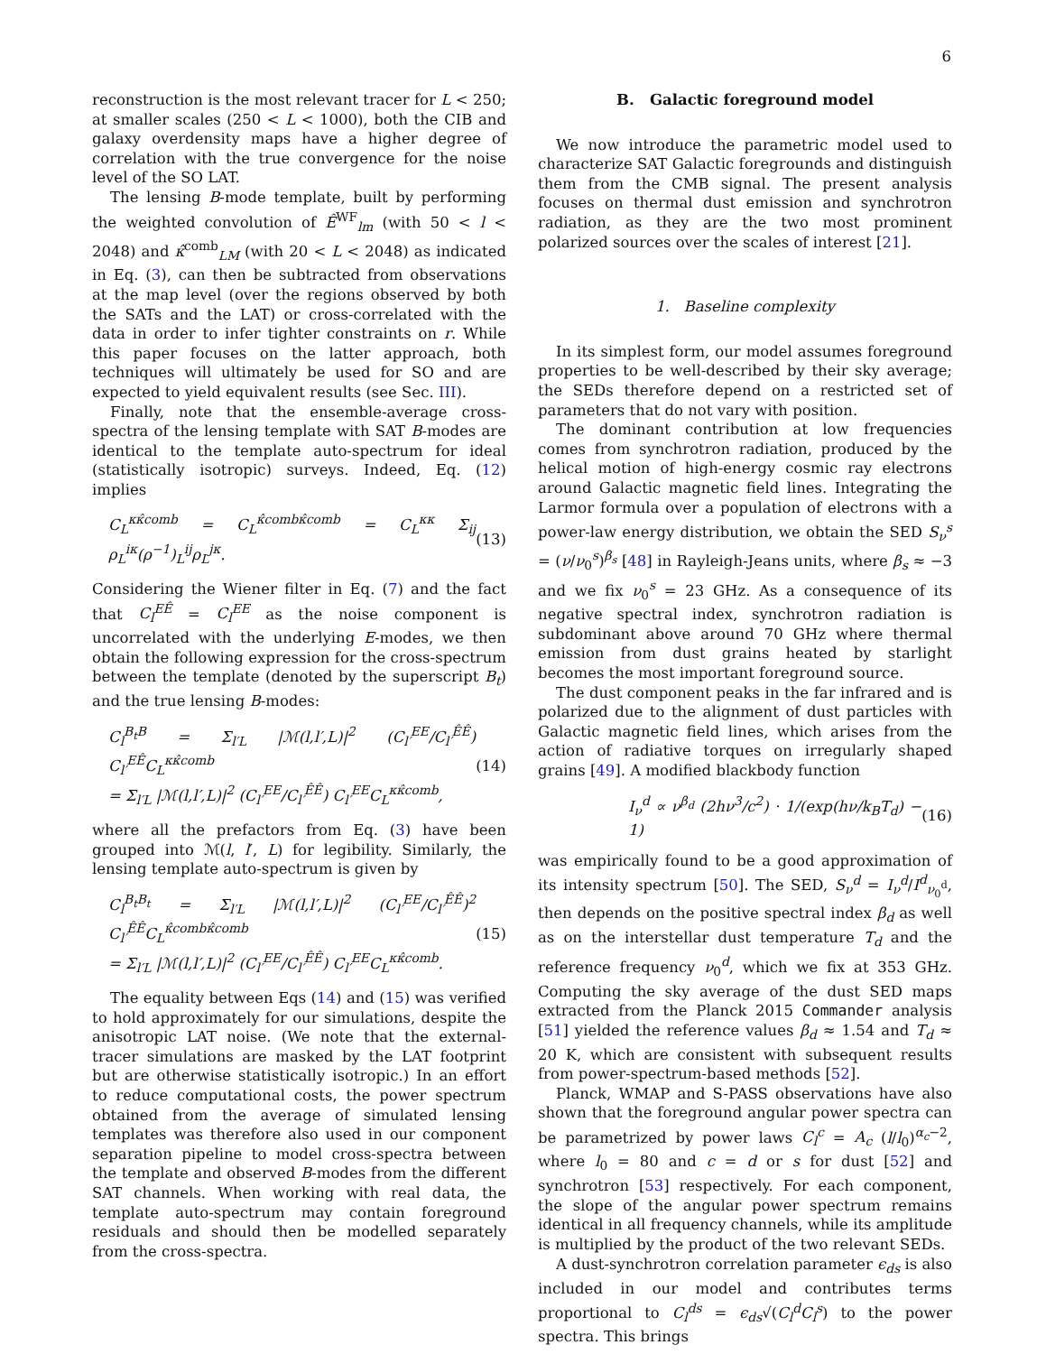6
reconstruction is the most relevant tracer for L < 250; at smaller scales (250 < L < 1000), both the CIB and galaxy overdensity maps have a higher degree of correlation with the true convergence for the noise level of the SO LAT.
The lensing B-mode template, built by performing the weighted convolution of Ê<sup>WF</sup><sub>lm</sub> (with 50 < l < 2048) and κ̂<sup>comb</sup><sub>LM</sub> (with 20 < L < 2048) as indicated in Eq. (3), can then be subtracted from observations at the map level (over the regions observed by both the SATs and the LAT) or cross-correlated with the data in order to infer tighter constraints on r. While this paper focuses on the latter approach, both techniques will ultimately be used for SO and are expected to yield equivalent results (see Sec. III).
Finally, note that the ensemble-average cross-spectra of the lensing template with SAT B-modes are identical to the template auto-spectrum for ideal (statistically isotropic) surveys. Indeed, Eq. (12) implies
C<sub>L</sub><sup>κκ̂comb</sup> = C<sub>L</sub><sup>κ̂combκ̂comb</sup> = C<sub>L</sub><sup>κκ</sup> Σ<sub>ij</sub> ρ<sub>L</sub><sup>iκ</sup>(ρ<sup>−1</sup>)<sub>L</sub><sup>ij</sup>ρ<sub>L</sub><sup>jκ</sup>. (13)
Considering the Wiener filter in Eq. (7) and the fact that C<sub>l</sub><sup>EÊ</sup> = C<sub>l</sub><sup>EE</sup> as the noise component is uncorrelated with the underlying E-modes, we then obtain the following expression for the cross-spectrum between the template (denoted by the superscript B<sub>t</sub>) and the true lensing B-modes:
C<sub>l</sub><sup>B<sub>t</sub>B</sup> = Σ<sub>l′L</sub> |ℳ(l,l′,L)|<sup>2</sup> (C<sub>l′</sub><sup>EE</sup>/C<sub>l′</sub><sup>ÊÊ</sup>) C<sub>l′</sub><sup>EÊ</sup>C<sub>L</sub><sup>κκ̂comb</sup>
= Σ<sub>l′L</sub> |ℳ(l,l′,L)|<sup>2</sup> (C<sub>l′</sub><sup>EE</sup>/C<sub>l′</sub><sup>ÊÊ</sup>) C<sub>l′</sub><sup>EE</sup>C<sub>L</sub><sup>κκ̂comb</sup>, (14)
where all the prefactors from Eq. (3) have been grouped into ℳ(l, l′, L) for legibility. Similarly, the lensing template auto-spectrum is given by
C<sub>l</sub><sup>B<sub>t</sub>B<sub>t</sub></sup> = Σ<sub>l′L</sub> |ℳ(l,l′,L)|<sup>2</sup> (C<sub>l′</sub><sup>EE</sup>/C<sub>l′</sub><sup>ÊÊ</sup>)<sup>2</sup> C<sub>l′</sub><sup>ÊÊ</sup>C<sub>L</sub><sup>κ̂combκ̂comb</sup>
= Σ<sub>l′L</sub> |ℳ(l,l′,L)|<sup>2</sup> (C<sub>l′</sub><sup>EE</sup>/C<sub>l′</sub><sup>ÊÊ</sup>) C<sub>l′</sub><sup>EE</sup>C<sub>L</sub><sup>κκ̂comb</sup>. (15)
The equality between Eqs (14) and (15) was verified to hold approximately for our simulations, despite the anisotropic LAT noise. (We note that the external-tracer simulations are masked by the LAT footprint but are otherwise statistically isotropic.) In an effort to reduce computational costs, the power spectrum obtained from the average of simulated lensing templates was therefore also used in our component separation pipeline to model cross-spectra between the template and observed B-modes from the different SAT channels. When working with real data, the template auto-spectrum may contain foreground residuals and should then be modelled separately from the cross-spectra.
B. Galactic foreground model
We now introduce the parametric model used to characterize SAT Galactic foregrounds and distinguish them from the CMB signal. The present analysis focuses on thermal dust emission and synchrotron radiation, as they are the two most prominent polarized sources over the scales of interest [21].
1. Baseline complexity
In its simplest form, our model assumes foreground properties to be well-described by their sky average; the SEDs therefore depend on a restricted set of parameters that do not vary with position.
The dominant contribution at low frequencies comes from synchrotron radiation, produced by the helical motion of high-energy cosmic ray electrons around Galactic magnetic field lines. Integrating the Larmor formula over a population of electrons with a power-law energy distribution, we obtain the SED S<sub>ν</sub><sup>s</sup> = (ν/ν<sub>0</sub><sup>s</sup>)<sup>β<sub>s</sub></sup> [48] in Rayleigh-Jeans units, where β<sub>s</sub> ≈ −3 and we fix ν<sub>0</sub><sup>s</sup> = 23 GHz. As a consequence of its negative spectral index, synchrotron radiation is subdominant above around 70 GHz where thermal emission from dust grains heated by starlight becomes the most important foreground source.
The dust component peaks in the far infrared and is polarized due to the alignment of dust particles with Galactic magnetic field lines, which arises from the action of radiative torques on irregularly shaped grains [49]. A modified blackbody function
I<sub>ν</sub><sup>d</sup> ∝ ν<sup>β<sub>d</sub></sup> (2hν<sup>3</sup>/c<sup>2</sup>) · 1/(exp(hν/k<sub>B</sub>T<sub>d</sub>) − 1) (16)
was empirically found to be a good approximation of its intensity spectrum [50]. The SED, S<sub>ν</sub><sup>d</sup> = I<sub>ν</sub><sup>d</sup>/I<sup>d</sup><sub>ν<sub>0</sub><sup>d</sup></sub>, then depends on the positive spectral index β<sub>d</sub> as well as on the interstellar dust temperature T<sub>d</sub> and the reference frequency ν<sub>0</sub><sup>d</sup>, which we fix at 353 GHz. Computing the sky average of the dust SED maps extracted from the Planck 2015 Commander analysis [51] yielded the reference values β<sub>d</sub> ≈ 1.54 and T<sub>d</sub> ≈ 20 K, which are consistent with subsequent results from power-spectrum-based methods [52].
Planck, WMAP and S-PASS observations have also shown that the foreground angular power spectra can be parametrized by power laws C<sub>l</sub><sup>c</sup> = A<sub>c</sub> (l/l<sub>0</sub>)<sup>α<sub>c</sub>−2</sup>, where l<sub>0</sub> = 80 and c = d or s for dust [52] and synchrotron [53] respectively. For each component, the slope of the angular power spectrum remains identical in all frequency channels, while its amplitude is multiplied by the product of the two relevant SEDs.
A dust-synchrotron correlation parameter ϵ<sub>ds</sub> is also included in our model and contributes terms proportional to C<sub>l</sub><sup>ds</sup> = ϵ<sub>ds</sub>√(C<sub>l</sub><sup>d</sup>C<sub>l</sub><sup>s</sup>) to the power spectra. This brings